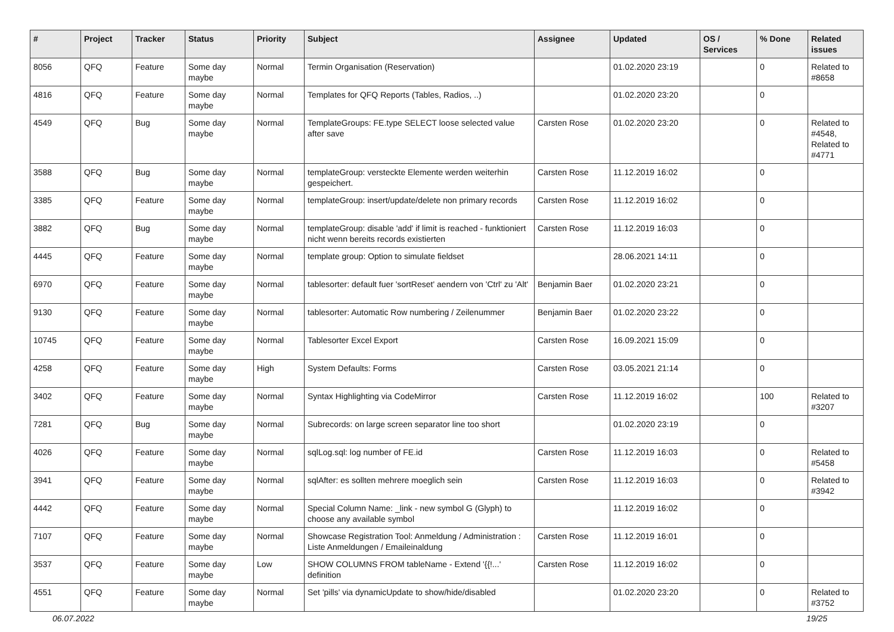| # | Project | Tracker | Status | Priority | Subject | Assignee | Updated | OS / Services | % Done | Related issues |
| --- | --- | --- | --- | --- | --- | --- | --- | --- | --- | --- |
| 8056 | QFQ | Feature | Some day maybe | Normal | Termin Organisation (Reservation) | | 01.02.2020 23:19 | | 0 | Related to #8658 |
| 4816 | QFQ | Feature | Some day maybe | Normal | Templates for QFQ Reports (Tables, Radios, ..) | | 01.02.2020 23:20 | | 0 | |
| 4549 | QFQ | Bug | Some day maybe | Normal | TemplateGroups: FE.type SELECT loose selected value after save | Carsten Rose | 01.02.2020 23:20 | | 0 | Related to #4548, Related to #4771 |
| 3588 | QFQ | Bug | Some day maybe | Normal | templateGroup: versteckte Elemente werden weiterhin gespeichert. | Carsten Rose | 11.12.2019 16:02 | | 0 | |
| 3385 | QFQ | Feature | Some day maybe | Normal | templateGroup: insert/update/delete non primary records | Carsten Rose | 11.12.2019 16:02 | | 0 | |
| 3882 | QFQ | Bug | Some day maybe | Normal | templateGroup: disable 'add' if limit is reached - funktioniert nicht wenn bereits records existierten | Carsten Rose | 11.12.2019 16:03 | | 0 | |
| 4445 | QFQ | Feature | Some day maybe | Normal | template group: Option to simulate fieldset | | 28.06.2021 14:11 | | 0 | |
| 6970 | QFQ | Feature | Some day maybe | Normal | tablesorter: default fuer 'sortReset' aendern von 'Ctrl' zu 'Alt' | Benjamin Baer | 01.02.2020 23:21 | | 0 | |
| 9130 | QFQ | Feature | Some day maybe | Normal | tablesorter: Automatic Row numbering / Zeilenummer | Benjamin Baer | 01.02.2020 23:22 | | 0 | |
| 10745 | QFQ | Feature | Some day maybe | Normal | Tablesorter Excel Export | Carsten Rose | 16.09.2021 15:09 | | 0 | |
| 4258 | QFQ | Feature | Some day maybe | High | System Defaults: Forms | Carsten Rose | 03.05.2021 21:14 | | 0 | |
| 3402 | QFQ | Feature | Some day maybe | Normal | Syntax Highlighting via CodeMirror | Carsten Rose | 11.12.2019 16:02 | | 100 | Related to #3207 |
| 7281 | QFQ | Bug | Some day maybe | Normal | Subrecords: on large screen separator line too short | | 01.02.2020 23:19 | | 0 | |
| 4026 | QFQ | Feature | Some day maybe | Normal | sqlLog.sql: log number of FE.id | Carsten Rose | 11.12.2019 16:03 | | 0 | Related to #5458 |
| 3941 | QFQ | Feature | Some day maybe | Normal | sqlAfter: es sollten mehrere moeglich sein | Carsten Rose | 11.12.2019 16:03 | | 0 | Related to #3942 |
| 4442 | QFQ | Feature | Some day maybe | Normal | Special Column Name: _link - new symbol G (Glyph) to choose any available symbol | | 11.12.2019 16:02 | | 0 | |
| 7107 | QFQ | Feature | Some day maybe | Normal | Showcase Registration Tool: Anmeldung / Administration : Liste Anmeldungen / Emaileinaldung | Carsten Rose | 11.12.2019 16:01 | | 0 | |
| 3537 | QFQ | Feature | Some day maybe | Low | SHOW COLUMNS FROM tableName - Extend '{{!...' definition | Carsten Rose | 11.12.2019 16:02 | | 0 | |
| 4551 | QFQ | Feature | Some day maybe | Normal | Set 'pills' via dynamicUpdate to show/hide/disabled | | 01.02.2020 23:20 | | 0 | Related to #3752 |
06.07.2022 19/25